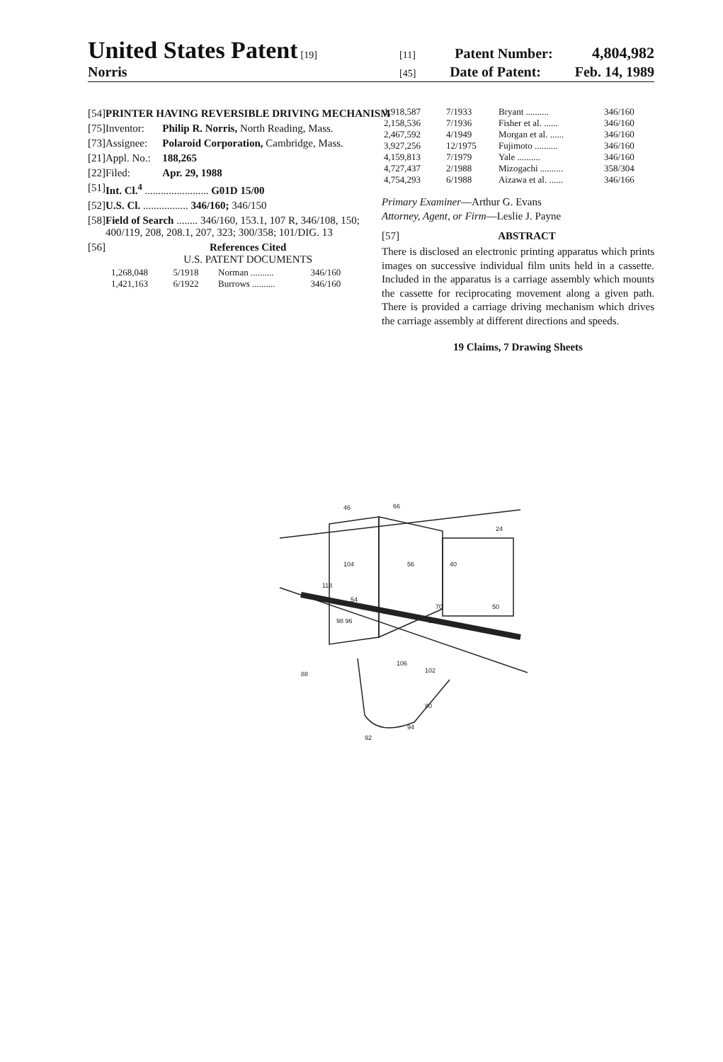United States Patent [19] [11] Patent Number: 4,804,982
Norris
[45] Date of Patent: Feb. 14, 1989
| [54] | PRINTER HAVING REVERSIBLE DRIVING MECHANISM | |
| [75] | Inventor: | Philip R. Norris, North Reading, Mass. |
| [73] | Assignee: | Polaroid Corporation, Cambridge, Mass. |
| [21] | Appl. No.: | 188,265 |
| [22] | Filed: | Apr. 29, 1988 |
| [51] | Int. Cl.<sup>4</sup> ........................ G01D 15/00 | |
| [52] | U.S. Cl. ................. 346/160; 346/150 | |
| [58] | Field of Search ........ 346/160, 153.1, 107 R, 346/108, 150; 400/119, 208, 208.1, 207, 323; 300/358; 101/DIG. 13 | |
| [56] | References Cited U.S. PATENT DOCUMENTS | |
| 1,268,048 | 5/1918 | Norman .......... | 346/160 |
| 1,421,163 | 6/1922 | Burrows .......... | 346/160 |
| 1,918,587 | 7/1933 | Bryant .......... | 346/160 |
| 2,158,536 | 7/1936 | Fisher et al. ...... | 346/160 |
| 2,467,592 | 4/1949 | Morgan et al. ...... | 346/160 |
| 3,927,256 | 12/1975 | Fujimoto .......... | 346/160 |
| 4,159,813 | 7/1979 | Yale .......... | 346/160 |
| 4,727,437 | 2/1988 | Mizogachi .......... | 358/304 |
| 4,754,293 | 6/1988 | Aizawa et al. ...... | 346/166 |
Primary Examiner—Arthur G. Evans
Attorney, Agent, or Firm—Leslie J. Payne
[57] ABSTRACT
There is disclosed an electronic printing apparatus which prints images on successive individual film units held in a cassette. Included in the apparatus is a carriage assembly which mounts the cassette for reciprocating movement along a given path. There is provided a carriage driving mechanism which drives the carriage assembly at different directions and speeds.
19 Claims, 7 Drawing Sheets
46
66
24
104
118
54
56
40
70
50
100
98 96
106
102
88
80
94
92